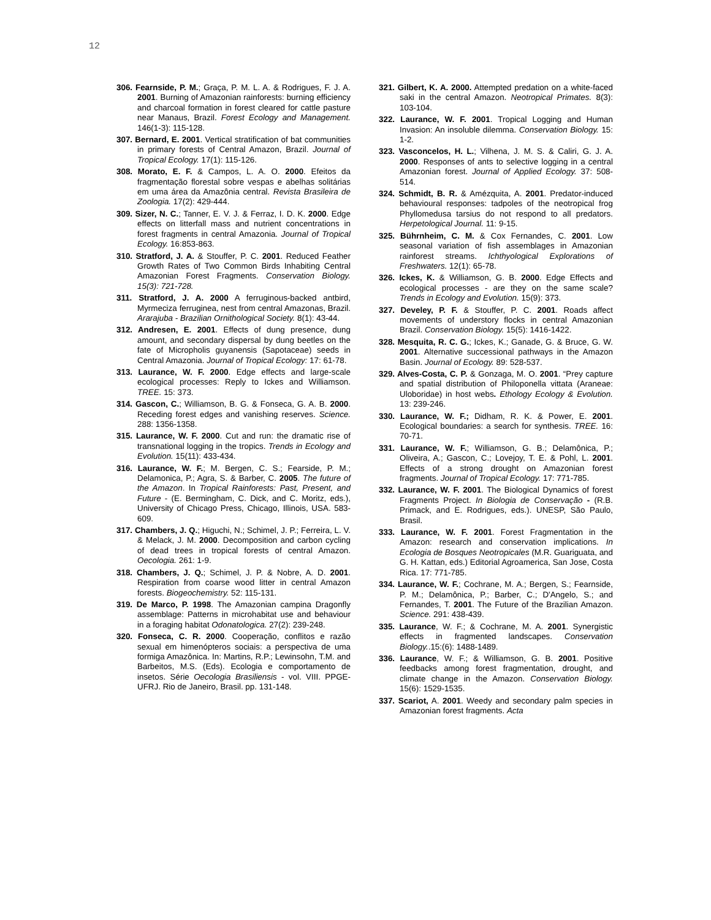12
306. Fearnside, P. M.; Graça, P. M. L. A. & Rodrigues, F. J. A. 2001. Burning of Amazonian rainforests: burning efficiency and charcoal formation in forest cleared for cattle pasture near Manaus, Brazil. Forest Ecology and Management. 146(1-3): 115-128.
307. Bernard, E. 2001. Vertical stratification of bat communities in primary forests of Central Amazon, Brazil. Journal of Tropical Ecology. 17(1): 115-126.
308. Morato, E. F. & Campos, L. A. O. 2000. Efeitos da fragmentação florestal sobre vespas e abelhas solitárias em uma área da Amazônia central. Revista Brasileira de Zoologia. 17(2): 429-444.
309. Sizer, N. C.; Tanner, E. V. J. & Ferraz, I. D. K. 2000. Edge effects on litterfall mass and nutrient concentrations in forest fragments in central Amazonia. Journal of Tropical Ecology. 16:853-863.
310. Stratford, J. A. & Stouffer, P. C. 2001. Reduced Feather Growth Rates of Two Common Birds Inhabiting Central Amazonian Forest Fragments. Conservation Biology. 15(3): 721-728.
311. Stratford, J. A. 2000 A ferruginous-backed antbird, Myrmeciza ferruginea, nest from central Amazonas, Brazil. Ararajuba - Brazilian Ornithological Society. 8(1): 43-44.
312. Andresen, E. 2001. Effects of dung presence, dung amount, and secondary dispersal by dung beetles on the fate of Micropholis guyanensis (Sapotaceae) seeds in Central Amazonia. Journal of Tropical Ecology: 17: 61-78.
313. Laurance, W. F. 2000. Edge effects and large-scale ecological processes: Reply to Ickes and Williamson. TREE. 15: 373.
314. Gascon, C.; Williamson, B. G. & Fonseca, G. A. B. 2000. Receding forest edges and vanishing reserves. Science. 288: 1356-1358.
315. Laurance, W. F. 2000. Cut and run: the dramatic rise of transnational logging in the tropics. Trends in Ecology and Evolution. 15(11): 433-434.
316. Laurance, W. F.; M. Bergen, C. S.; Fearside, P. M.; Delamonica, P.; Agra, S. & Barber, C. 2005. The future of the Amazon. In Tropical Rainforests: Past, Present, and Future - (E. Bermingham, C. Dick, and C. Moritz, eds.), University of Chicago Press, Chicago, Illinois, USA. 583-609.
317. Chambers, J. Q.; Higuchi, N.; Schimel, J. P.; Ferreira, L. V. & Melack, J. M. 2000. Decomposition and carbon cycling of dead trees in tropical forests of central Amazon. Oecologia. 261: 1-9.
318. Chambers, J. Q.; Schimel, J. P. & Nobre, A. D. 2001. Respiration from coarse wood litter in central Amazon forests. Biogeochemistry. 52: 115-131.
319. De Marco, P. 1998. The Amazonian campina Dragonfly assemblage: Patterns in microhabitat use and behaviour in a foraging habitat Odonatologica. 27(2): 239-248.
320. Fonseca, C. R. 2000. Cooperação, conflitos e razão sexual em himenópteros sociais: a perspectiva de uma formiga Amazônica. In: Martins, R.P.; Lewinsohn, T.M. and Barbeitos, M.S. (Eds). Ecologia e comportamento de insetos. Série Oecologia Brasiliensis - vol. VIII. PPGE-UFRJ. Rio de Janeiro, Brasil. pp. 131-148.
321. Gilbert, K. A. 2000. Attempted predation on a white-faced saki in the central Amazon. Neotropical Primates. 8(3): 103-104.
322. Laurance, W. F. 2001. Tropical Logging and Human Invasion: An insoluble dilemma. Conservation Biology. 15: 1-2.
323. Vasconcelos, H. L.; Vilhena, J. M. S. & Caliri, G. J. A. 2000. Responses of ants to selective logging in a central Amazonian forest. Journal of Applied Ecology. 37: 508-514.
324. Schmidt, B. R. & Amézquita, A. 2001. Predator-induced behavioural responses: tadpoles of the neotropical frog Phyllomedusa tarsius do not respond to all predators. Herpetological Journal. 11: 9-15.
325. Bührnheim, C. M. & Cox Fernandes, C. 2001. Low seasonal variation of fish assemblages in Amazonian rainforest streams. Ichthyological Explorations of Freshwaters. 12(1): 65-78.
326. Ickes, K. & Williamson, G. B. 2000. Edge Effects and ecological processes - are they on the same scale? Trends in Ecology and Evolution. 15(9): 373.
327. Develey, P. F. & Stouffer, P. C. 2001. Roads affect movements of understory flocks in central Amazonian Brazil. Conservation Biology. 15(5): 1416-1422.
328. Mesquita, R. C. G.; Ickes, K.; Ganade, G. & Bruce, G. W. 2001. Alternative successional pathways in the Amazon Basin. Journal of Ecology. 89: 528-537.
329. Alves-Costa, C. P. & Gonzaga, M. O. 2001. “Prey capture and spatial distribution of Philoponella vittata (Araneae: Uloboridae) in host webs. Ethology Ecology & Evolution. 13: 239-246.
330. Laurance, W. F.; Didham, R. K. & Power, E. 2001. Ecological boundaries: a search for synthesis. TREE. 16: 70-71.
331. Laurance, W. F.; Williamson, G. B.; Delamônica, P.; Oliveira, A.; Gascon, C.; Lovejoy, T. E. & Pohl, L. 2001. Effects of a strong drought on Amazonian forest fragments. Journal of Tropical Ecology. 17: 771-785.
332. Laurance, W. F. 2001. The Biological Dynamics of forest Fragments Project. In Biologia de Conservação - (R.B. Primack, and E. Rodrigues, eds.). UNESP, São Paulo, Brasil.
333. Laurance, W. F. 2001. Forest Fragmentation in the Amazon: research and conservation implications. In Ecologia de Bosques Neotropicales (M.R. Guariguata, and G. H. Kattan, eds.) Editorial Agroamerica, San Jose, Costa Rica. 17: 771-785.
334. Laurance, W. F.; Cochrane, M. A.; Bergen, S.; Fearnside, P. M.; Delamônica, P.; Barber, C.; D'Angelo, S.; and Fernandes, T. 2001. The Future of the Brazilian Amazon. Science. 291: 438-439.
335. Laurance, W. F.; & Cochrane, M. A. 2001. Synergistic effects in fragmented landscapes. Conservation Biology..15:(6): 1488-1489.
336. Laurance, W. F.; & Williamson, G. B. 2001. Positive feedbacks among forest fragmentation, drought, and climate change in the Amazon. Conservation Biology. 15(6): 1529-1535.
337. Scariot, A. 2001. Weedy and secondary palm species in Amazonian forest fragments. Acta